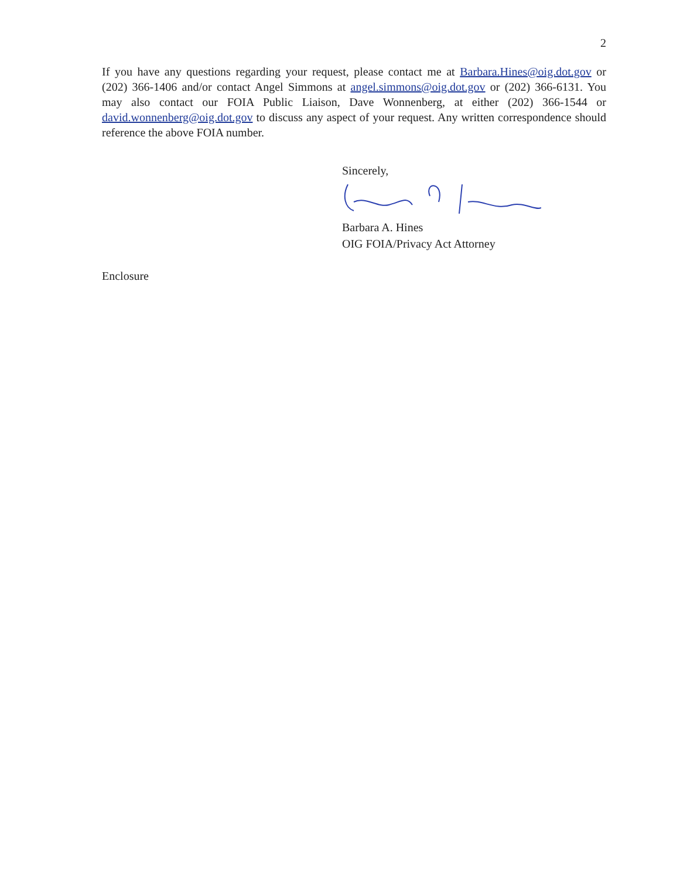2
If you have any questions regarding your request, please contact me at Barbara.Hines@oig.dot.gov or (202) 366-1406 and/or contact Angel Simmons at angel.simmons@oig.dot.gov or (202) 366-6131. You may also contact our FOIA Public Liaison, Dave Wonnenberg, at either (202) 366-1544 or david.wonnenberg@oig.dot.gov to discuss any aspect of your request. Any written correspondence should reference the above FOIA number.
Sincerely,
Barbara A. Hines
OIG FOIA/Privacy Act Attorney
Enclosure